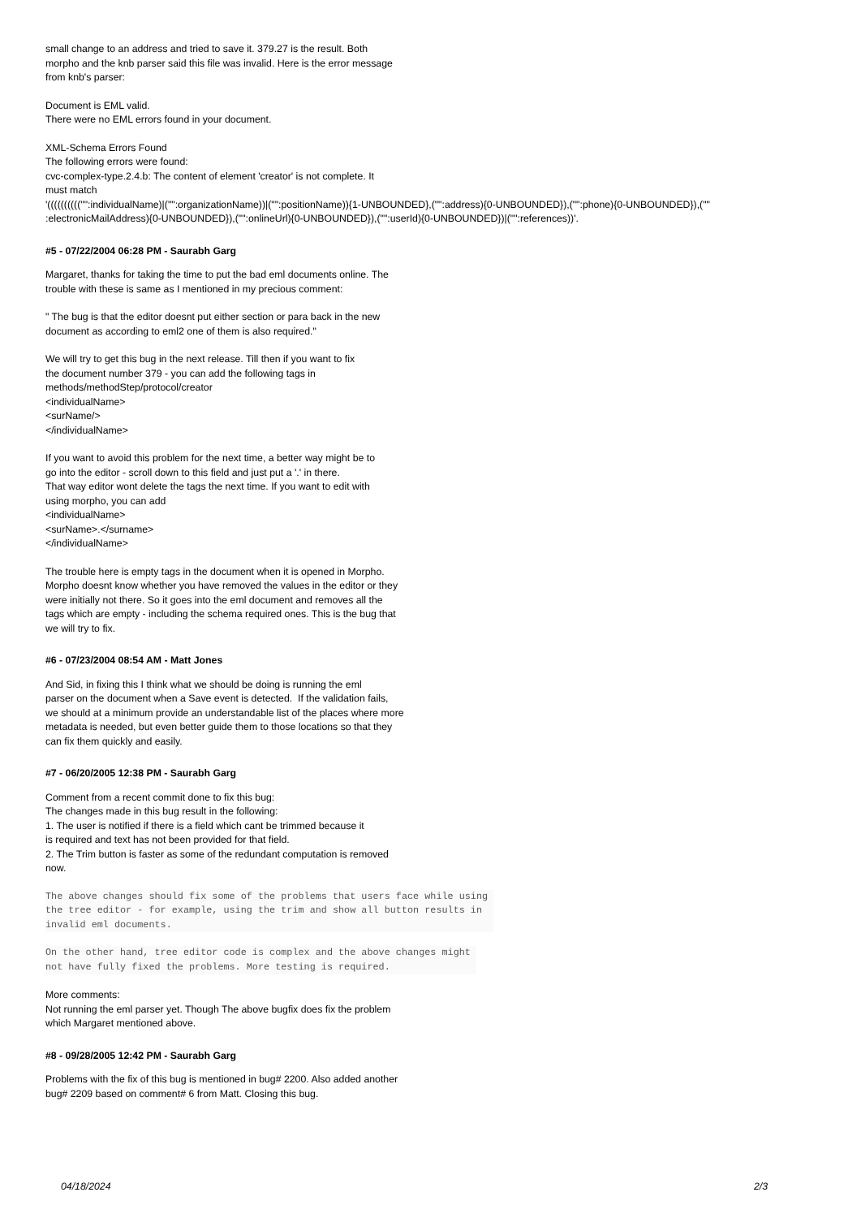small change to an address and tried to save it. 379.27 is the result. Both
morpho and the knb parser said this file was invalid. Here is the error message
from knb's parser:
Document is EML valid.
There were no EML errors found in your document.
XML-Schema Errors Found
The following errors were found:
cvc-complex-type.2.4.b: The content of element 'creator' is not complete. It
must match
'(((((((((("":individualName)|("":organizationName))|("":positionName)){1-UNBOUNDED},("":address){0-UNBOUNDED}),("":phone){0-UNBOUNDED}),(""
:electronicMailAddress){0-UNBOUNDED}),("":onlineUrl){0-UNBOUNDED}),("":userId){0-UNBOUNDED})|("":references))'.
#5 - 07/22/2004 06:28 PM - Saurabh Garg
Margaret, thanks for taking the time to put the bad eml documents online. The
trouble with these is same as I mentioned in my precious comment:
" The bug is that the editor doesnt put either section or para back in the new
document as according to eml2 one of them is also required."
We will try to get this bug in the next release. Till then if you want to fix
the document number 379 - you can add the following tags in
methods/methodStep/protocol/creator
<individualName>
<surName/>
</individualName>
If you want to avoid this problem for the next time, a better way might be to
go into the editor - scroll down to this field and just put a '.' in there.
That way editor wont delete the tags the next time. If you want to edit with
using morpho, you can add
<individualName>
<surName>.</surname>
</individualName>
The trouble here is empty tags in the document when it is opened in Morpho.
Morpho doesnt know whether you have removed the values in the editor or they
were initially not there. So it goes into the eml document and removes all the
tags which are empty - including the schema required ones. This is the bug that
we will try to fix.
#6 - 07/23/2004 08:54 AM - Matt Jones
And Sid, in fixing this I think what we should be doing is running the eml
parser on the document when a Save event is detected. If the validation fails,
we should at a minimum provide an understandable list of the places where more
metadata is needed, but even better guide them to those locations so that they
can fix them quickly and easily.
#7 - 06/20/2005 12:38 PM - Saurabh Garg
Comment from a recent commit done to fix this bug:
The changes made in this bug result in the following:
1. The user is notified if there is a field which cant be trimmed because it
is required and text has not been provided for that field.
2. The Trim button is faster as some of the redundant computation is removed
now.
The above changes should fix some of the problems that users face while using 
the tree editor - for example, using the trim and show all button results in 
invalid eml documents.
On the other hand, tree editor code is complex and the above changes might 
not have fully fixed the problems. More testing is required.
More comments:
Not running the eml parser yet. Though The above bugfix does fix the problem
which Margaret mentioned above.
#8 - 09/28/2005 12:42 PM - Saurabh Garg
Problems with the fix of this bug is mentioned in bug# 2200. Also added another
bug# 2209 based on comment# 6 from Matt. Closing this bug.
04/18/2024 2/3